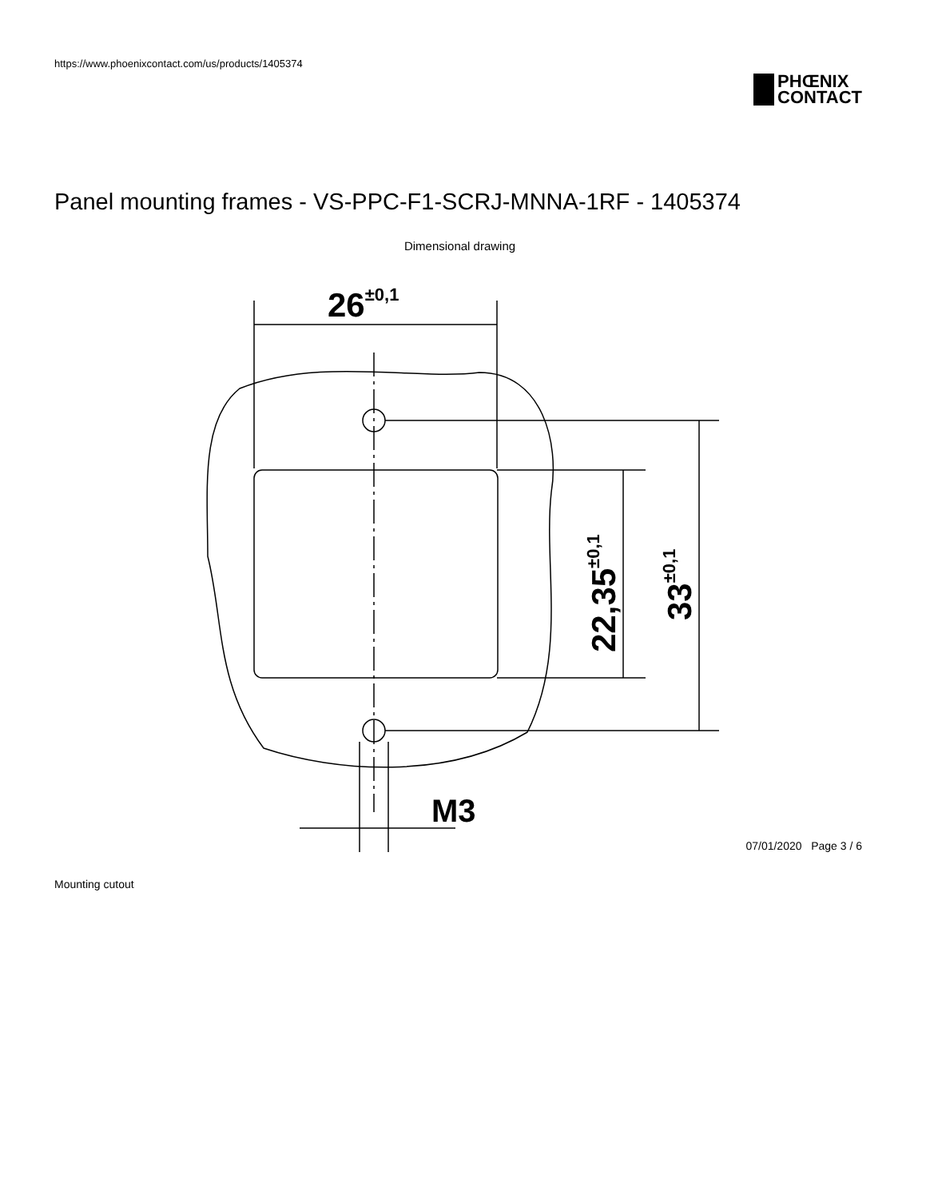https://www.phoenixcontact.com/us/products/1405374
PHŒNIX
CONTACT
Panel mounting frames - VS-PPC-F1-SCRJ-MNNA-1RF - 1405374
Dimensional drawing
26±0,1
M3
22,35±0,1
33±0,1
Mounting cutout
07/01/2020 Page 3 / 6